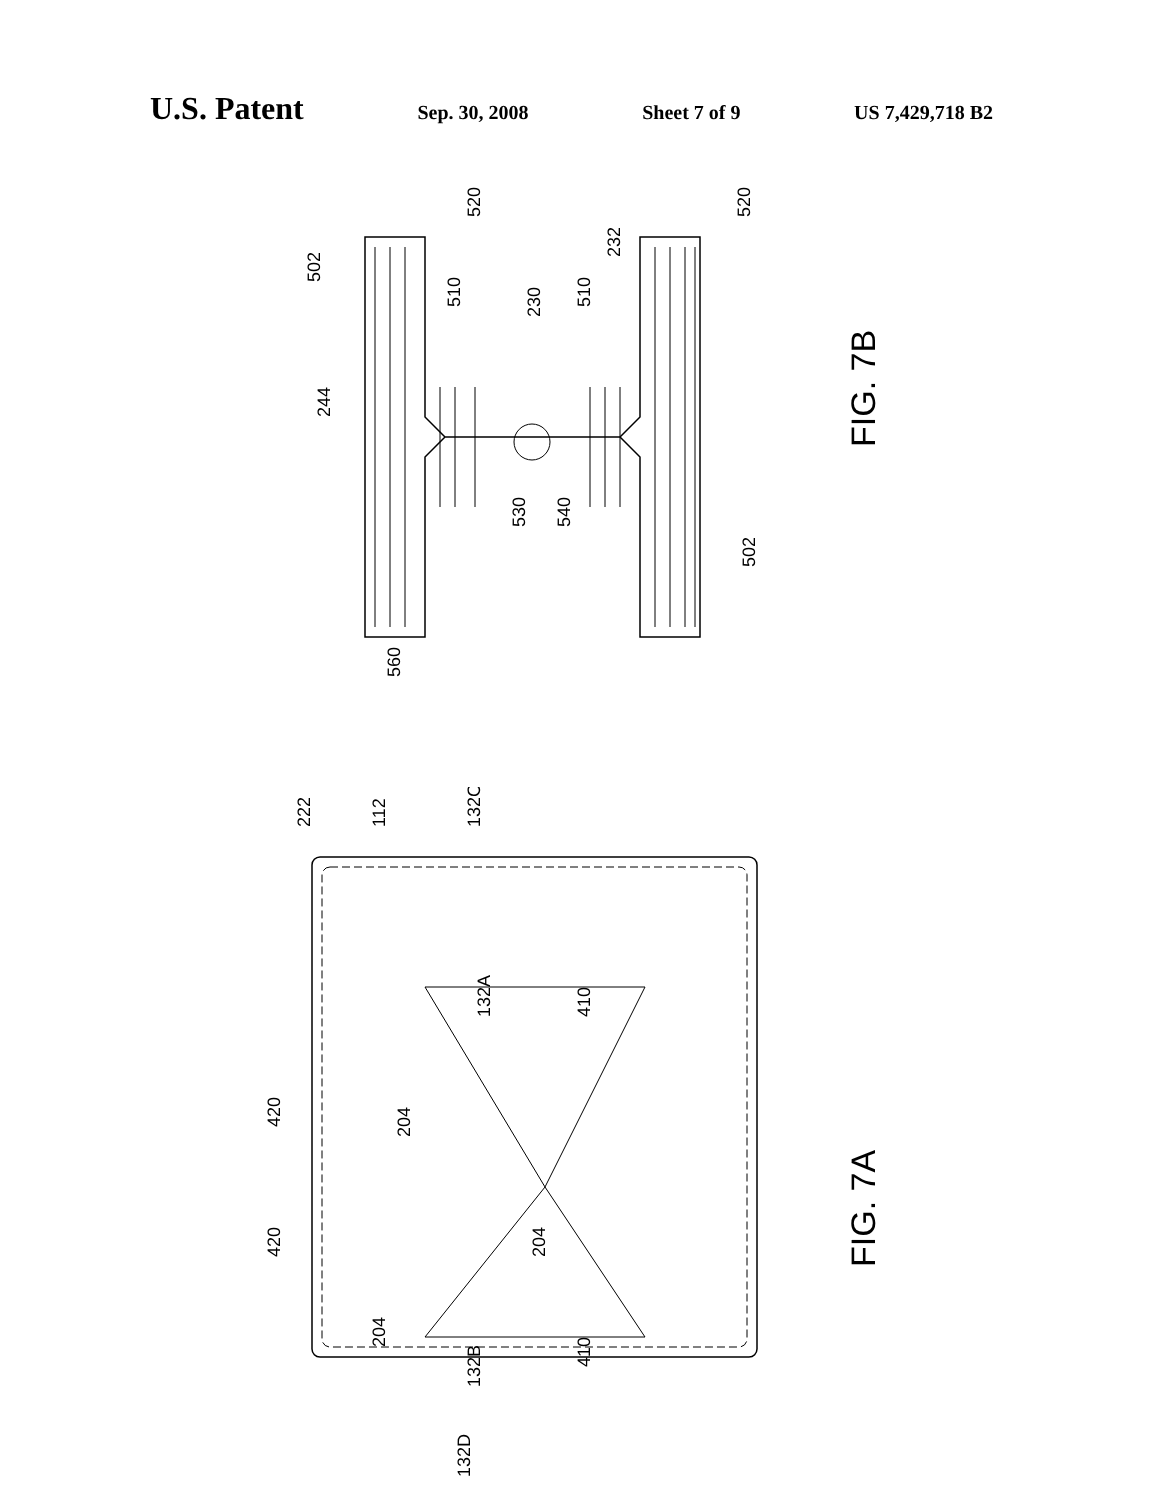U.S. Patent Sep. 30, 2008 Sheet 7 of 9 US 7,429,718 B2
502
520
510
230
510
232
520
244
530
540
502
560
FIG. 7B
222
112
132C
132A
410
420
204
420
204
204
132B
410
132D
FIG. 7A